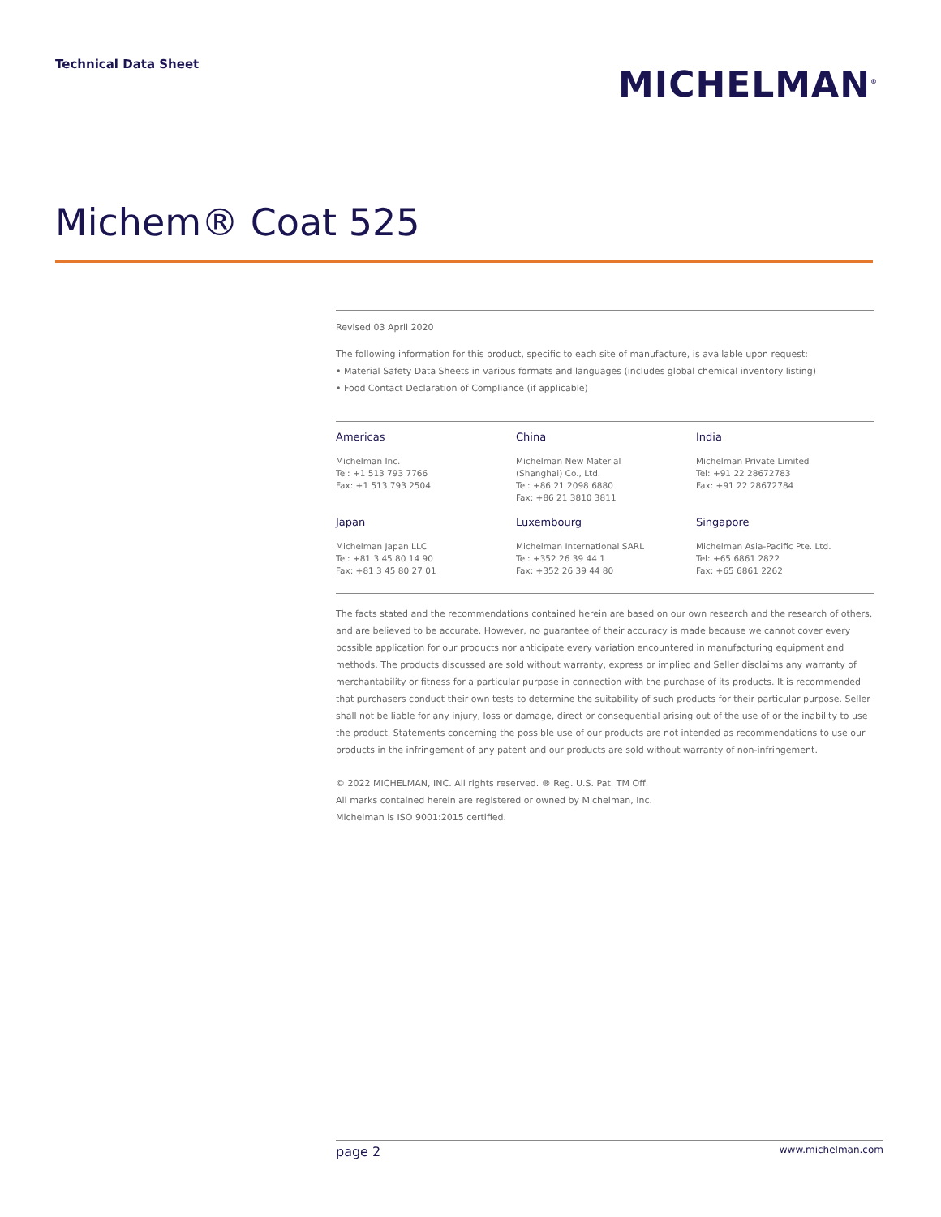Technical Data Sheet
MICHELMAN<sup>®</sup>
Michem® Coat 525
Revised 03 April 2020
The following information for this product, specific to each site of manufacture, is available upon request:
• Material Safety Data Sheets in various formats and languages (includes global chemical inventory listing)
• Food Contact Declaration of Compliance (if applicable)
Americas
Michelman Inc.
Tel: +1 513 793 7766
Fax: +1 513 793 2504
China
Michelman New Material
(Shanghai) Co., Ltd.
Tel: +86 21 2098 6880
Fax: +86 21 3810 3811
India
Michelman Private Limited
Tel: +91 22 28672783
Fax: +91 22 28672784
Japan
Michelman Japan LLC
Tel: +81 3 45 80 14 90
Fax: +81 3 45 80 27 01
Luxembourg
Michelman International SARL
Tel: +352 26 39 44 1
Fax: +352 26 39 44 80
Singapore
Michelman Asia-Pacific Pte. Ltd.
Tel: +65 6861 2822
Fax: +65 6861 2262
The facts stated and the recommendations contained herein are based on our own research and the research of others, and are believed to be accurate. However, no guarantee of their accuracy is made because we cannot cover every possible application for our products nor anticipate every variation encountered in manufacturing equipment and methods. The products discussed are sold without warranty, express or implied and Seller disclaims any warranty of merchantability or fitness for a particular purpose in connection with the purchase of its products. It is recommended that purchasers conduct their own tests to determine the suitability of such products for their particular purpose. Seller shall not be liable for any injury, loss or damage, direct or consequential arising out of the use of or the inability to use the product. Statements concerning the possible use of our products are not intended as recommendations to use our products in the infringement of any patent and our products are sold without warranty of non-infringement.
© 2022 MICHELMAN, INC. All rights reserved. ® Reg. U.S. Pat. TM Off.
All marks contained herein are registered or owned by Michelman, Inc.
Michelman is ISO 9001:2015 certified.
page 2 www.michelman.com